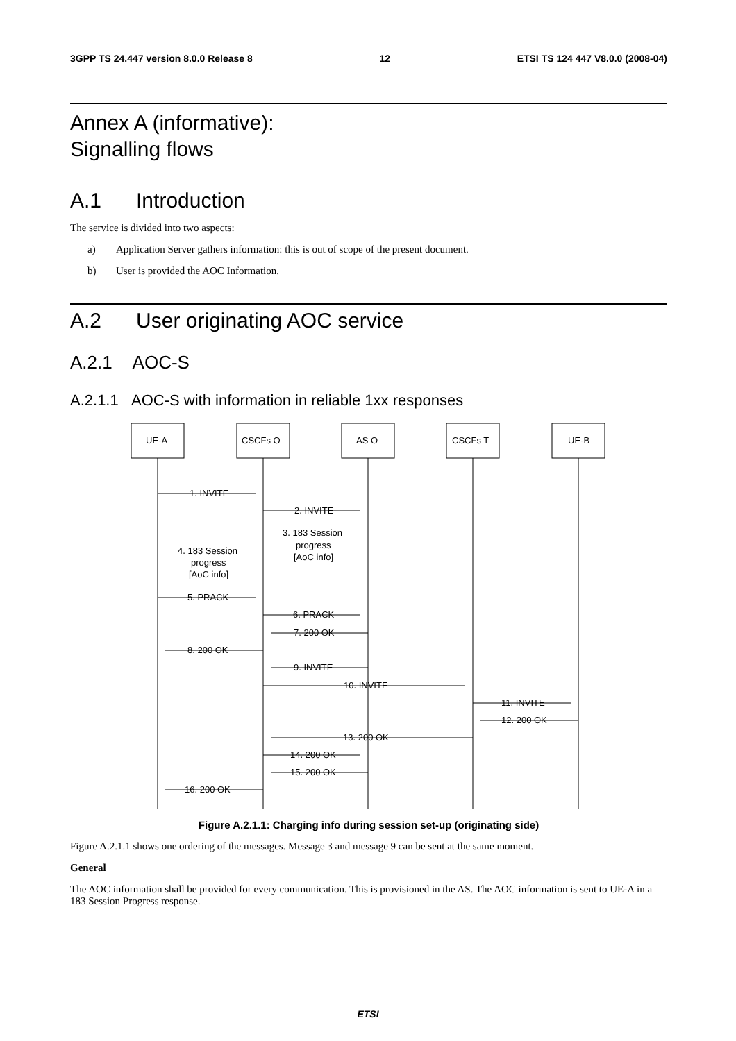3GPP TS 24.447 version 8.0.0 Release 8 12 ETSI TS 124 447 V8.0.0 (2008-04)
Annex A (informative):
Signalling flows
A.1 Introduction
The service is divided into two aspects:
a) Application Server gathers information: this is out of scope of the present document.
b) User is provided the AOC Information.
A.2 User originating AOC service
A.2.1 AOC-S
A.2.1.1 AOC-S with information in reliable 1xx responses
1. INVITE
2. INVITE
3. 183 Session
progress
[AoC info]
4. 183 Session
progress
[AoC info]
5. PRACK
6. PRACK
7. 200 OK
8. 200 OK
9. INVITE
10. INVITE
11. INVITE
12. 200 OK
13. 200 OK
14. 200 OK
15. 200 OK
16. 200 OK
UE-A
CSCFs O
AS O
CSCFs T
UE-B
Figure A.2.1.1: Charging info during session set-up (originating side)
Figure A.2.1.1 shows one ordering of the messages. Message 3 and message 9 can be sent at the same moment.
General
The AOC information shall be provided for every communication. This is provisioned in the AS. The AOC information is sent to UE-A in a 183 Session Progress response.
ETSI